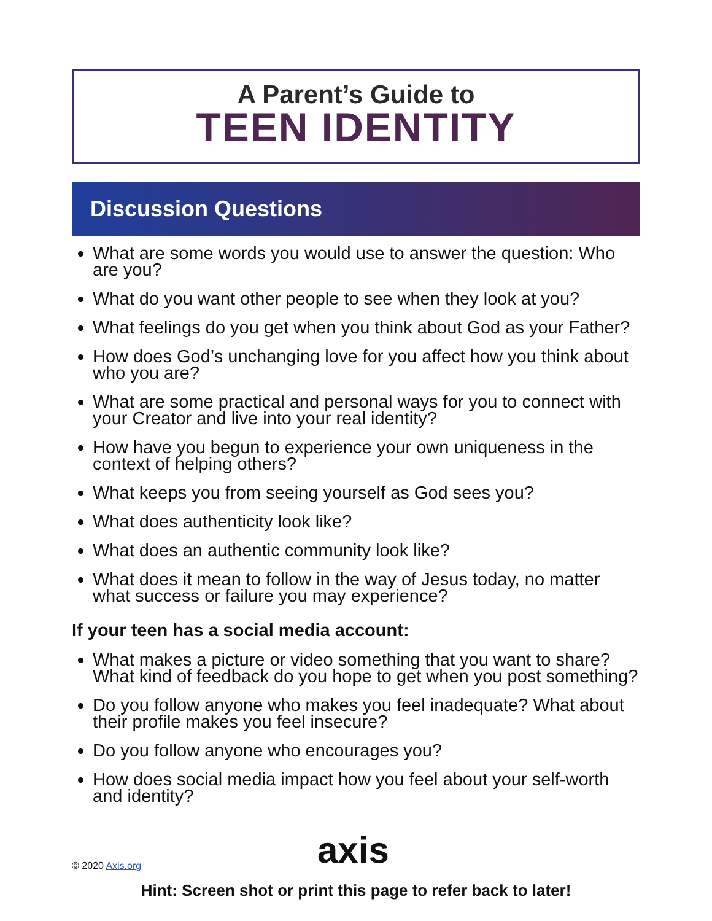A Parent’s Guide to
TEEN IDENTITY
Discussion Questions
What are some words you would use to answer the question: Who are you?
What do you want other people to see when they look at you?
What feelings do you get when you think about God as your Father?
How does God’s unchanging love for you affect how you think about who you are?
What are some practical and personal ways for you to connect with your Creator and live into your real identity?
How have you begun to experience your own uniqueness in the context of helping others?
What keeps you from seeing yourself as God sees you?
What does authenticity look like?
What does an authentic community look like?
What does it mean to follow in the way of Jesus today, no matter what success or failure you may experience?
If your teen has a social media account:
What makes a picture or video something that you want to share? What kind of feedback do you hope to get when you post something?
Do you follow anyone who makes you feel inadequate? What about their profile makes you feel insecure?
Do you follow anyone who encourages you?
How does social media impact how you feel about your self-worth and identity?
© 2020 Axis.org
axis
Hint: Screen shot or print this page to refer back to later!